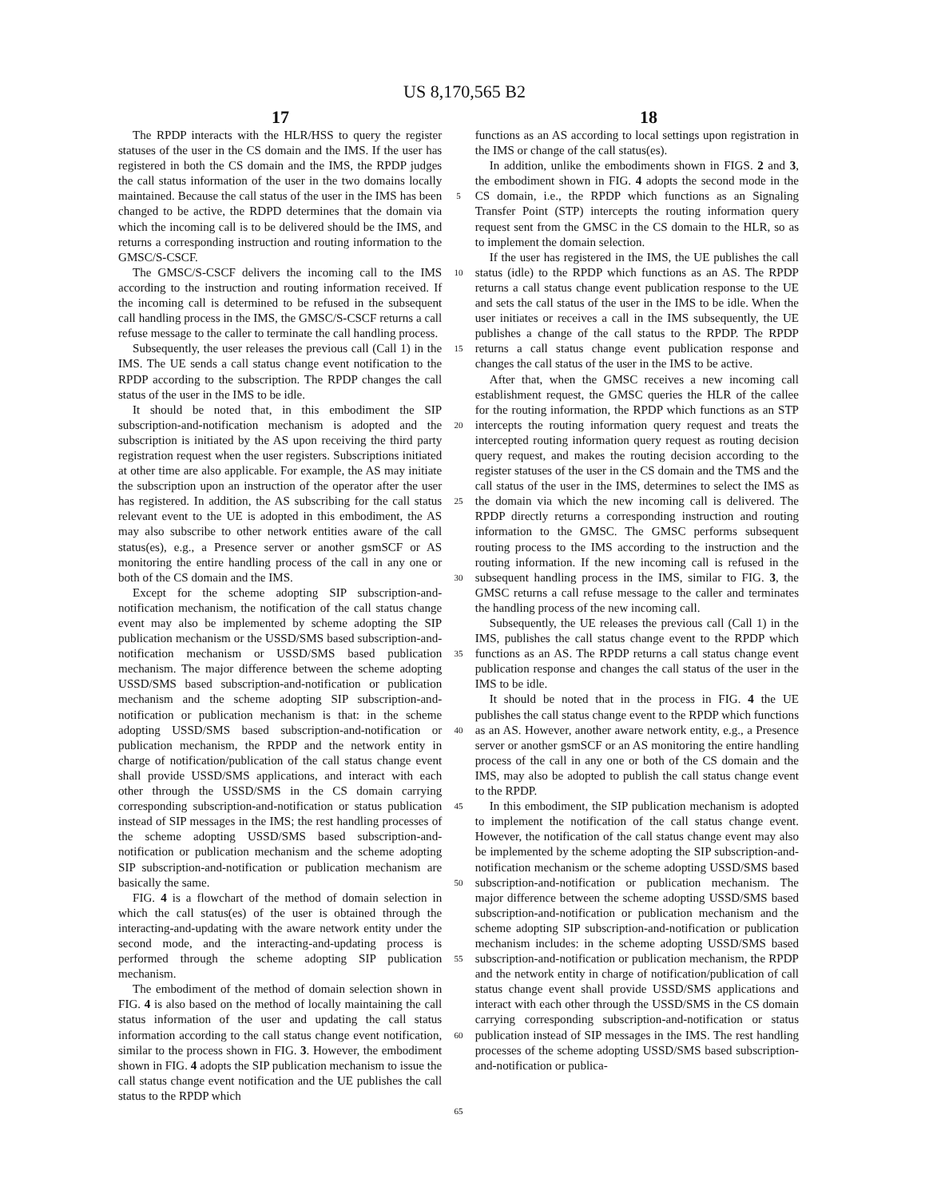US 8,170,565 B2
17 18
The RPDP interacts with the HLR/HSS to query the register statuses of the user in the CS domain and the IMS. If the user has registered in both the CS domain and the IMS, the RPDP judges the call status information of the user in the two domains locally maintained. Because the call status of the user in the IMS has been changed to be active, the RDPD determines that the domain via which the incoming call is to be delivered should be the IMS, and returns a corresponding instruction and routing information to the GMSC/S-CSCF.
The GMSC/S-CSCF delivers the incoming call to the IMS according to the instruction and routing information received. If the incoming call is determined to be refused in the subsequent call handling process in the IMS, the GMSC/S-CSCF returns a call refuse message to the caller to terminate the call handling process.
Subsequently, the user releases the previous call (Call 1) in the IMS. The UE sends a call status change event notification to the RPDP according to the subscription. The RPDP changes the call status of the user in the IMS to be idle.
It should be noted that, in this embodiment the SIP subscription-and-notification mechanism is adopted and the subscription is initiated by the AS upon receiving the third party registration request when the user registers. Subscriptions initiated at other time are also applicable. For example, the AS may initiate the subscription upon an instruction of the operator after the user has registered. In addition, the AS subscribing for the call status relevant event to the UE is adopted in this embodiment, the AS may also subscribe to other network entities aware of the call status(es), e.g., a Presence server or another gsmSCF or AS monitoring the entire handling process of the call in any one or both of the CS domain and the IMS.
Except for the scheme adopting SIP subscription-and-notification mechanism, the notification of the call status change event may also be implemented by scheme adopting the SIP publication mechanism or the USSD/SMS based subscription-and-notification mechanism or USSD/SMS based publication mechanism. The major difference between the scheme adopting USSD/SMS based subscription-and-notification or publication mechanism and the scheme adopting SIP subscription-and-notification or publication mechanism is that: in the scheme adopting USSD/SMS based subscription-and-notification or publication mechanism, the RPDP and the network entity in charge of notification/publication of the call status change event shall provide USSD/SMS applications, and interact with each other through the USSD/SMS in the CS domain carrying corresponding subscription-and-notification or status publication instead of SIP messages in the IMS; the rest handling processes of the scheme adopting USSD/SMS based subscription-and-notification or publication mechanism and the scheme adopting SIP subscription-and-notification or publication mechanism are basically the same.
FIG. 4 is a flowchart of the method of domain selection in which the call status(es) of the user is obtained through the interacting-and-updating with the aware network entity under the second mode, and the interacting-and-updating process is performed through the scheme adopting SIP publication mechanism.
The embodiment of the method of domain selection shown in FIG. 4 is also based on the method of locally maintaining the call status information of the user and updating the call status information according to the call status change event notification, similar to the process shown in FIG. 3. However, the embodiment shown in FIG. 4 adopts the SIP publication mechanism to issue the call status change event notification and the UE publishes the call status to the RPDP which
5
10
15
20
25
30
35
40
45
50
55
60
65
functions as an AS according to local settings upon registration in the IMS or change of the call status(es).
In addition, unlike the embodiments shown in FIGS. 2 and 3, the embodiment shown in FIG. 4 adopts the second mode in the CS domain, i.e., the RPDP which functions as an Signaling Transfer Point (STP) intercepts the routing information query request sent from the GMSC in the CS domain to the HLR, so as to implement the domain selection.
If the user has registered in the IMS, the UE publishes the call status (idle) to the RPDP which functions as an AS. The RPDP returns a call status change event publication response to the UE and sets the call status of the user in the IMS to be idle. When the user initiates or receives a call in the IMS subsequently, the UE publishes a change of the call status to the RPDP. The RPDP returns a call status change event publication response and changes the call status of the user in the IMS to be active.
After that, when the GMSC receives a new incoming call establishment request, the GMSC queries the HLR of the callee for the routing information, the RPDP which functions as an STP intercepts the routing information query request and treats the intercepted routing information query request as routing decision query request, and makes the routing decision according to the register statuses of the user in the CS domain and the TMS and the call status of the user in the IMS, determines to select the IMS as the domain via which the new incoming call is delivered. The RPDP directly returns a corresponding instruction and routing information to the GMSC. The GMSC performs subsequent routing process to the IMS according to the instruction and the routing information. If the new incoming call is refused in the subsequent handling process in the IMS, similar to FIG. 3, the GMSC returns a call refuse message to the caller and terminates the handling process of the new incoming call.
Subsequently, the UE releases the previous call (Call 1) in the IMS, publishes the call status change event to the RPDP which functions as an AS. The RPDP returns a call status change event publication response and changes the call status of the user in the IMS to be idle.
It should be noted that in the process in FIG. 4 the UE publishes the call status change event to the RPDP which functions as an AS. However, another aware network entity, e.g., a Presence server or another gsmSCF or an AS monitoring the entire handling process of the call in any one or both of the CS domain and the IMS, may also be adopted to publish the call status change event to the RPDP.
In this embodiment, the SIP publication mechanism is adopted to implement the notification of the call status change event. However, the notification of the call status change event may also be implemented by the scheme adopting the SIP subscription-and-notification mechanism or the scheme adopting USSD/SMS based subscription-and-notification or publication mechanism. The major difference between the scheme adopting USSD/SMS based subscription-and-notification or publication mechanism and the scheme adopting SIP subscription-and-notification or publication mechanism includes: in the scheme adopting USSD/SMS based subscription-and-notification or publication mechanism, the RPDP and the network entity in charge of notification/publication of call status change event shall provide USSD/SMS applications and interact with each other through the USSD/SMS in the CS domain carrying corresponding subscription-and-notification or status publication instead of SIP messages in the IMS. The rest handling processes of the scheme adopting USSD/SMS based subscription-and-notification or publica-